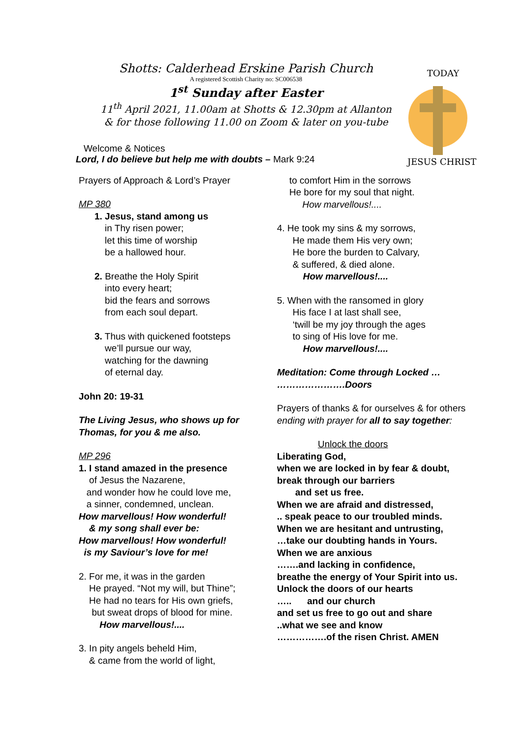Shotts: Calderhead Erskine Parish Church
A registered Scottish Charity no: SC006538
1<sup>st</sup> Sunday after Easter
11<sup>th</sup> April 2021, 11.00am at Shotts & 12.30pm at Allanton
& for those following 11.00 on Zoom & later on you-tube
TODAY
JESUS CHRIST
Welcome & Notices
Lord, I do believe but help me with doubts – Mark 9:24
Prayers of Approach & Lord’s Prayer
MP 380
1. Jesus, stand among us
in Thy risen power;
let this time of worship
be a hallowed hour.
2. Breathe the Holy Spirit
into every heart;
bid the fears and sorrows
from each soul depart.
3. Thus with quickened footsteps
we’ll pursue our way,
watching for the dawning
of eternal day.
John 20: 19-31
The Living Jesus, who shows up for Thomas, for you & me also.
MP 296
1. I stand amazed in the presence
of Jesus the Nazarene,
and wonder how he could love me,
a sinner, condemned, unclean.
How marvellous! How wonderful!
& my song shall ever be:
How marvellous! How wonderful!
is my Saviour’s love for me!
2. For me, it was in the garden
He prayed. “Not my will, but Thine”;
He had no tears for His own griefs,
but sweat drops of blood for mine.
How marvellous!....
3. In pity angels beheld Him,
& came from the world of light,
to comfort Him in the sorrows
He bore for my soul that night.
How marvellous!....
4. He took my sins & my sorrows,
He made them His very own;
He bore the burden to Calvary,
& suffered, & died alone.
How marvellous!....
5. When with the ransomed in glory
His face I at last shall see,
‘twill be my joy through the ages
to sing of His love for me.
How marvellous!....
Meditation: Come through Locked …
………………….Doors
Prayers of thanks & for ourselves & for others
ending with prayer for all to say together:
Unlock the doors
Liberating God,
when we are locked in by fear & doubt,
break through our barriers
and set us free.
When we are afraid and distressed,
.. speak peace to our troubled minds.
When we are hesitant and untrusting,
…take our doubting hands in Yours.
When we are anxious
…….and lacking in confidence,
breathe the energy of Your Spirit into us.
Unlock the doors of our hearts
….. and our church
and set us free to go out and share
..what we see and know
…………….of the risen Christ. AMEN